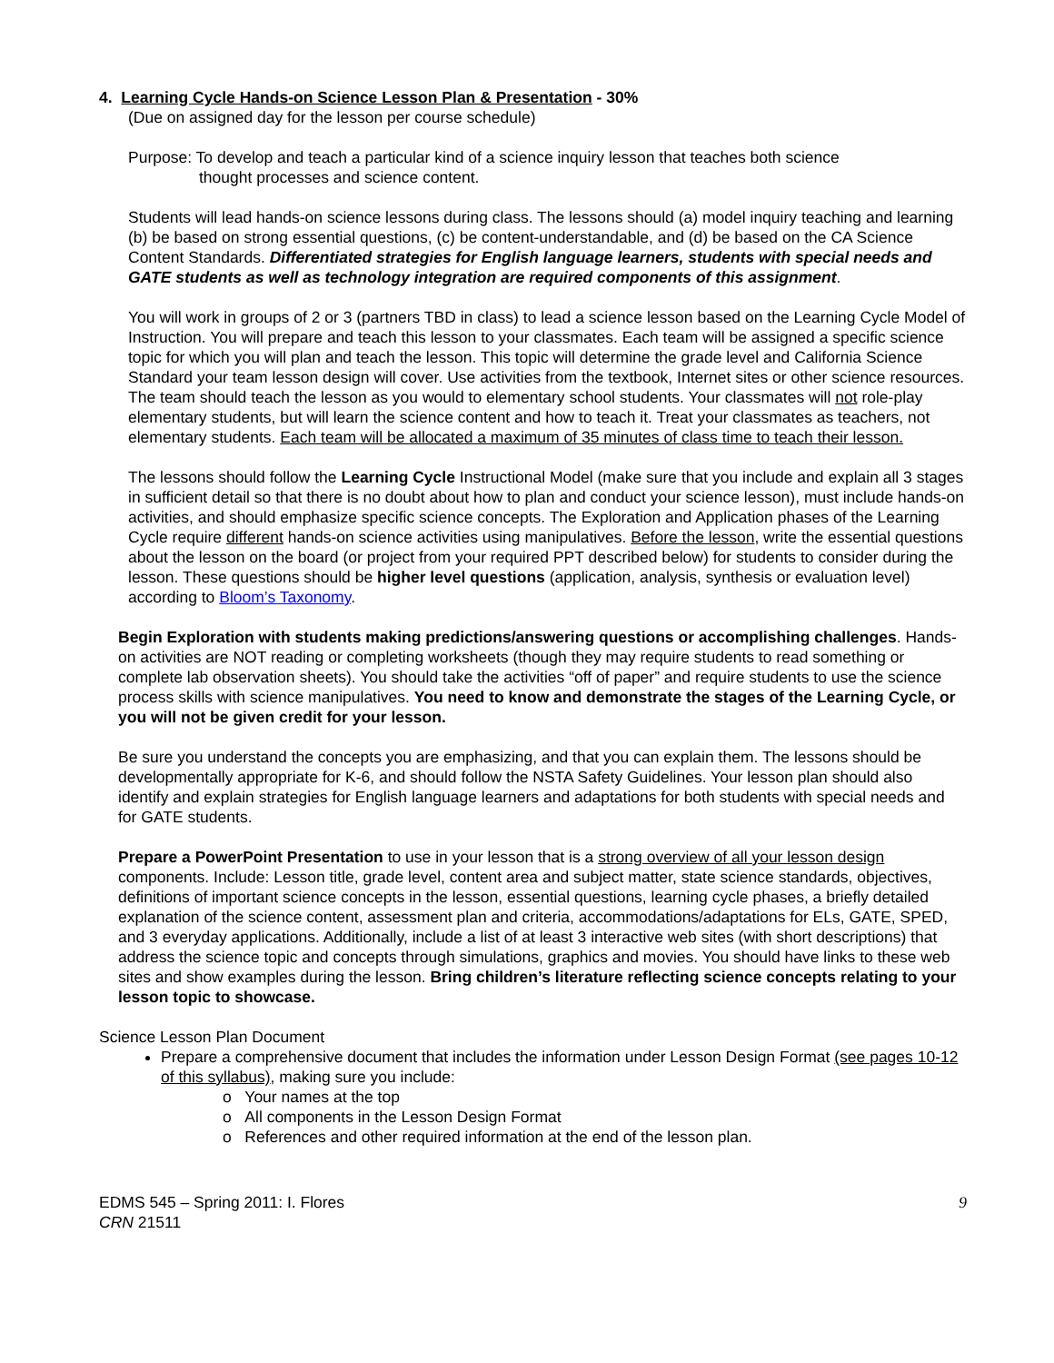4. Learning Cycle Hands-on Science Lesson Plan & Presentation - 30%
(Due on assigned day for the lesson per course schedule)
Purpose: To develop and teach a particular kind of a science inquiry lesson that teaches both science
thought processes and science content.
Students will lead hands-on science lessons during class. The lessons should (a) model inquiry teaching and learning (b) be based on strong essential questions, (c) be content-understandable, and (d) be based on the CA Science Content Standards. Differentiated strategies for English language learners, students with special needs and GATE students as well as technology integration are required components of this assignment.
You will work in groups of 2 or 3 (partners TBD in class) to lead a science lesson based on the Learning Cycle Model of Instruction. You will prepare and teach this lesson to your classmates. Each team will be assigned a specific science topic for which you will plan and teach the lesson. This topic will determine the grade level and California Science Standard your team lesson design will cover. Use activities from the textbook, Internet sites or other science resources. The team should teach the lesson as you would to elementary school students. Your classmates will not role-play elementary students, but will learn the science content and how to teach it. Treat your classmates as teachers, not elementary students. Each team will be allocated a maximum of 35 minutes of class time to teach their lesson.
The lessons should follow the Learning Cycle Instructional Model (make sure that you include and explain all 3 stages in sufficient detail so that there is no doubt about how to plan and conduct your science lesson), must include hands-on activities, and should emphasize specific science concepts. The Exploration and Application phases of the Learning Cycle require different hands-on science activities using manipulatives. Before the lesson, write the essential questions about the lesson on the board (or project from your required PPT described below) for students to consider during the lesson. These questions should be higher level questions (application, analysis, synthesis or evaluation level) according to Bloom’s Taxonomy.
Begin Exploration with students making predictions/answering questions or accomplishing challenges. Hands-on activities are NOT reading or completing worksheets (though they may require students to read something or complete lab observation sheets). You should take the activities “off of paper” and require students to use the science process skills with science manipulatives. You need to know and demonstrate the stages of the Learning Cycle, or you will not be given credit for your lesson.
Be sure you understand the concepts you are emphasizing, and that you can explain them. The lessons should be developmentally appropriate for K-6, and should follow the NSTA Safety Guidelines. Your lesson plan should also identify and explain strategies for English language learners and adaptations for both students with special needs and for GATE students.
Prepare a PowerPoint Presentation to use in your lesson that is a strong overview of all your lesson design components. Include: Lesson title, grade level, content area and subject matter, state science standards, objectives, definitions of important science concepts in the lesson, essential questions, learning cycle phases, a briefly detailed explanation of the science content, assessment plan and criteria, accommodations/adaptations for ELs, GATE, SPED, and 3 everyday applications. Additionally, include a list of at least 3 interactive web sites (with short descriptions) that address the science topic and concepts through simulations, graphics and movies. You should have links to these web sites and show examples during the lesson. Bring children’s literature reflecting science concepts relating to your lesson topic to showcase.
Science Lesson Plan Document
Prepare a comprehensive document that includes the information under Lesson Design Format (see pages 10-12 of this syllabus), making sure you include:
o Your names at the top
o All components in the Lesson Design Format
o References and other required information at the end of the lesson plan.
EDMS 545 – Spring 2011: I. Flores
CRN 21511
9